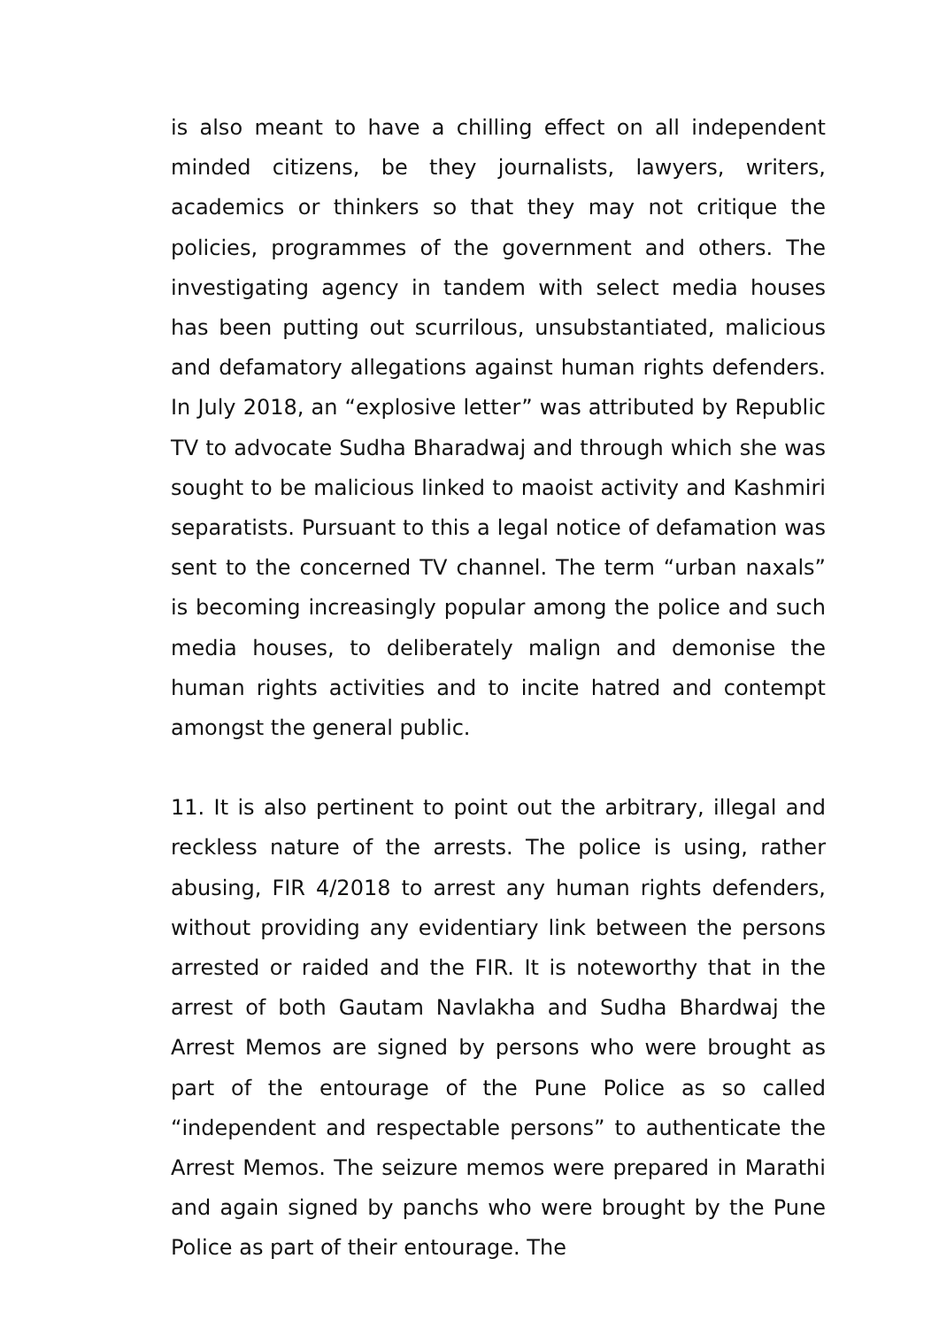is also meant to have a chilling effect on all independent minded citizens, be they journalists, lawyers, writers, academics or thinkers so that they may not critique the policies, programmes of the government and others. The investigating agency in tandem with select media houses has been putting out scurrilous, unsubstantiated, malicious and defamatory allegations against human rights defenders. In July 2018, an “explosive letter” was attributed by Republic TV to advocate Sudha Bharadwaj and through which she was sought to be malicious linked to maoist activity and Kashmiri separatists. Pursuant to this a legal notice of defamation was sent to the concerned TV channel. The term “urban naxals” is becoming increasingly popular among the police and such media houses, to deliberately malign and demonise the human rights activities and to incite hatred and contempt amongst the general public.
11. It is also pertinent to point out the arbitrary, illegal and reckless nature of the arrests. The police is using, rather abusing, FIR 4/2018 to arrest any human rights defenders, without providing any evidentiary link between the persons arrested or raided and the FIR. It is noteworthy that in the arrest of both Gautam Navlakha and Sudha Bhardwaj the Arrest Memos are signed by persons who were brought as part of the entourage of the Pune Police as so called “independent and respectable persons” to authenticate the Arrest Memos. The seizure memos were prepared in Marathi and again signed by panchs who were brought by the Pune Police as part of their entourage. The